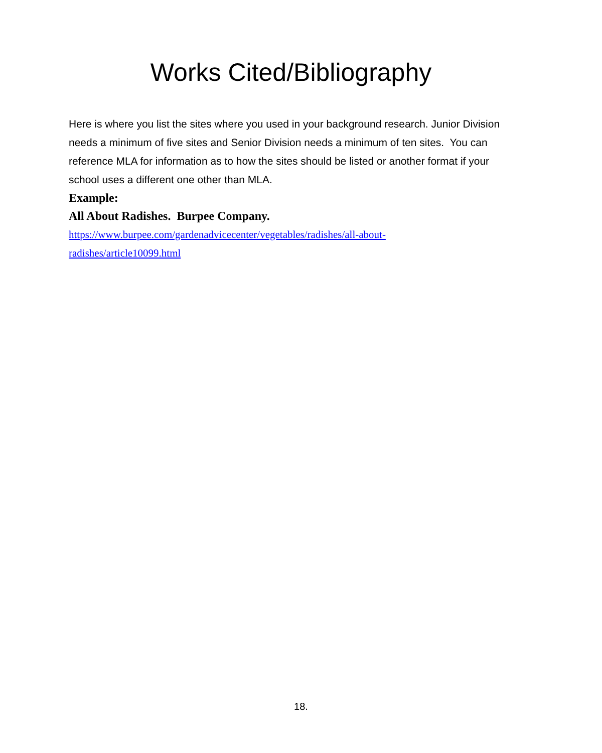Works Cited/Bibliography
Here is where you list the sites where you used in your background research. Junior Division needs a minimum of five sites and Senior Division needs a minimum of ten sites. You can reference MLA for information as to how the sites should be listed or another format if your school uses a different one other than MLA.
Example:
All About Radishes. Burpee Company.
https://www.burpee.com/gardenadvicecenter/vegetables/radishes/all-about-
radishes/article10099.html
18.